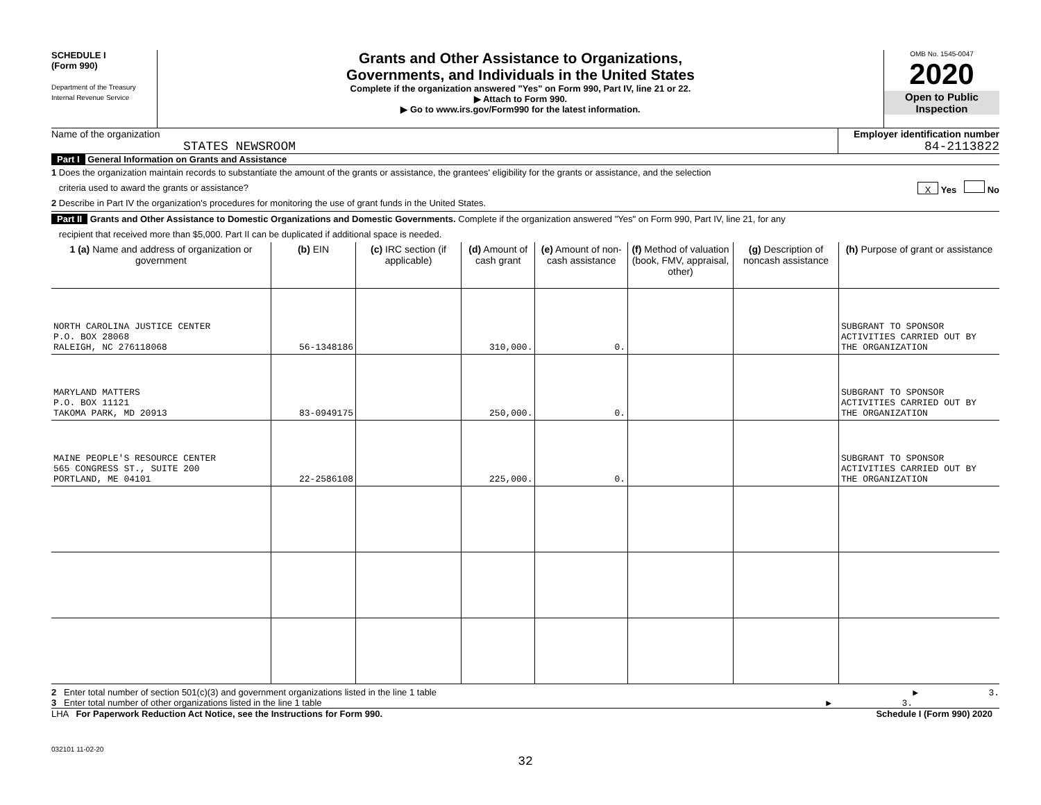SCHEDULE I
(Form 990)
Department of the Treasury
Internal Revenue Service
Grants and Other Assistance to Organizations,
Governments, and Individuals in the United States
Complete if the organization answered "Yes" on Form 990, Part IV, line 21 or 22.
▶ Attach to Form 990.
▶ Go to www.irs.gov/Form990 for the latest information.
OMB No. 1545-0047
2020
Open to Public
Inspection
Name of the organization
STATES NEWSROOM
Employer identification number
84-2113822
Part I General Information on Grants and Assistance
1 Does the organization maintain records to substantiate the amount of the grants or assistance, the grantees' eligibility for the grants or assistance, and the selection
criteria used to award the grants or assistance? X Yes No
2 Describe in Part IV the organization's procedures for monitoring the use of grant funds in the United States.
Part II Grants and Other Assistance to Domestic Organizations and Domestic Governments. Complete if the organization answered "Yes" on Form 990, Part IV, line 21, for any
recipient that received more than $5,000. Part II can be duplicated if additional space is needed.
| 1 (a) Name and address of organization or government | (b) EIN | (c) IRC section (if applicable) | (d) Amount of cash grant | (e) Amount of non-cash assistance | (f) Method of valuation (book, FMV, appraisal, other) | (g) Description of noncash assistance | (h) Purpose of grant or assistance |
| --- | --- | --- | --- | --- | --- | --- | --- |
| NORTH CAROLINA JUSTICE CENTER P.O. BOX 28068 RALEIGH, NC 276118068 | 56-1348186 | | 310,000. | 0. | | | SUBGRANT TO SPONSOR ACTIVITIES CARRIED OUT BY THE ORGANIZATION |
| MARYLAND MATTERS P.O. BOX 11121 TAKOMA PARK, MD 20913 | 83-0949175 | | 250,000. | 0. | | | SUBGRANT TO SPONSOR ACTIVITIES CARRIED OUT BY THE ORGANIZATION |
| MAINE PEOPLE'S RESOURCE CENTER 565 CONGRESS ST., SUITE 200 PORTLAND, ME 04101 | 22-2586108 | | 225,000. | 0. | | | SUBGRANT TO SPONSOR ACTIVITIES CARRIED OUT BY THE ORGANIZATION |
2 Enter total number of section 501(c)(3) and government organizations listed in the line 1 table ▶ 3.
3 Enter total number of other organizations listed in the line 1 table ▶ 3.
LHA For Paperwork Reduction Act Notice, see the Instructions for Form 990. Schedule I (Form 990) 2020
032101 11-02-20
32